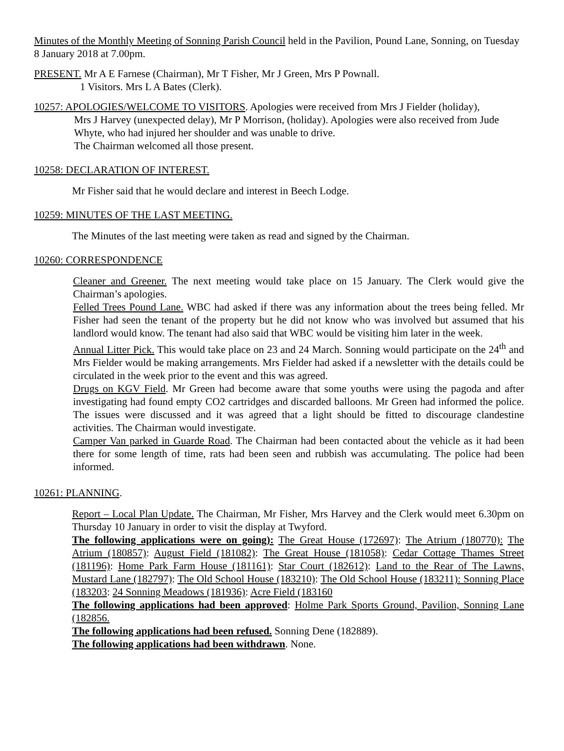Minutes of the Monthly Meeting of Sonning Parish Council held in the Pavilion, Pound Lane, Sonning, on Tuesday 8 January 2018 at 7.00pm.
PRESENT. Mr A E Farnese (Chairman), Mr T Fisher, Mr J Green, Mrs P Pownall.
1 Visitors. Mrs L A Bates (Clerk).
10257: APOLOGIES/WELCOME TO VISITORS. Apologies were received from Mrs J Fielder (holiday),
Mrs J Harvey (unexpected delay), Mr P Morrison, (holiday). Apologies were also received from Jude Whyte, who had injured her shoulder and was unable to drive.
The Chairman welcomed all those present.
10258: DECLARATION OF INTEREST.
Mr Fisher said that he would declare and interest in Beech Lodge.
10259: MINUTES OF THE LAST MEETING.
The Minutes of the last meeting were taken as read and signed by the Chairman.
10260: CORRESPONDENCE
Cleaner and Greener. The next meeting would take place on 15 January. The Clerk would give the Chairman’s apologies.
Felled Trees Pound Lane. WBC had asked if there was any information about the trees being felled. Mr Fisher had seen the tenant of the property but he did not know who was involved but assumed that his landlord would know. The tenant had also said that WBC would be visiting him later in the week.
Annual Litter Pick. This would take place on 23 and 24 March. Sonning would participate on the 24<sup>th</sup> and Mrs Fielder would be making arrangements. Mrs Fielder had asked if a newsletter with the details could be circulated in the week prior to the event and this was agreed.
Drugs on KGV Field. Mr Green had become aware that some youths were using the pagoda and after investigating had found empty CO2 cartridges and discarded balloons. Mr Green had informed the police. The issues were discussed and it was agreed that a light should be fitted to discourage clandestine activities. The Chairman would investigate.
Camper Van parked in Guarde Road. The Chairman had been contacted about the vehicle as it had been there for some length of time, rats had been seen and rubbish was accumulating. The police had been informed.
10261: PLANNING.
Report – Local Plan Update. The Chairman, Mr Fisher, Mrs Harvey and the Clerk would meet 6.30pm on Thursday 10 January in order to visit the display at Twyford.
The following applications were on going): The Great House (172697): The Atrium (180770): The Atrium (180857): August Field (181082): The Great House (181058): Cedar Cottage Thames Street (181196): Home Park Farm House (181161): Star Court (182612): Land to the Rear of The Lawns, Mustard Lane (182797): The Old School House (183210): The Old School House (183211): Sonning Place (183203: 24 Sonning Meadows (181936): Acre Field (183160
The following applications had been approved: Holme Park Sports Ground, Pavilion, Sonning Lane (182856.
The following applications had been refused. Sonning Dene (182889).
The following applications had been withdrawn. None.